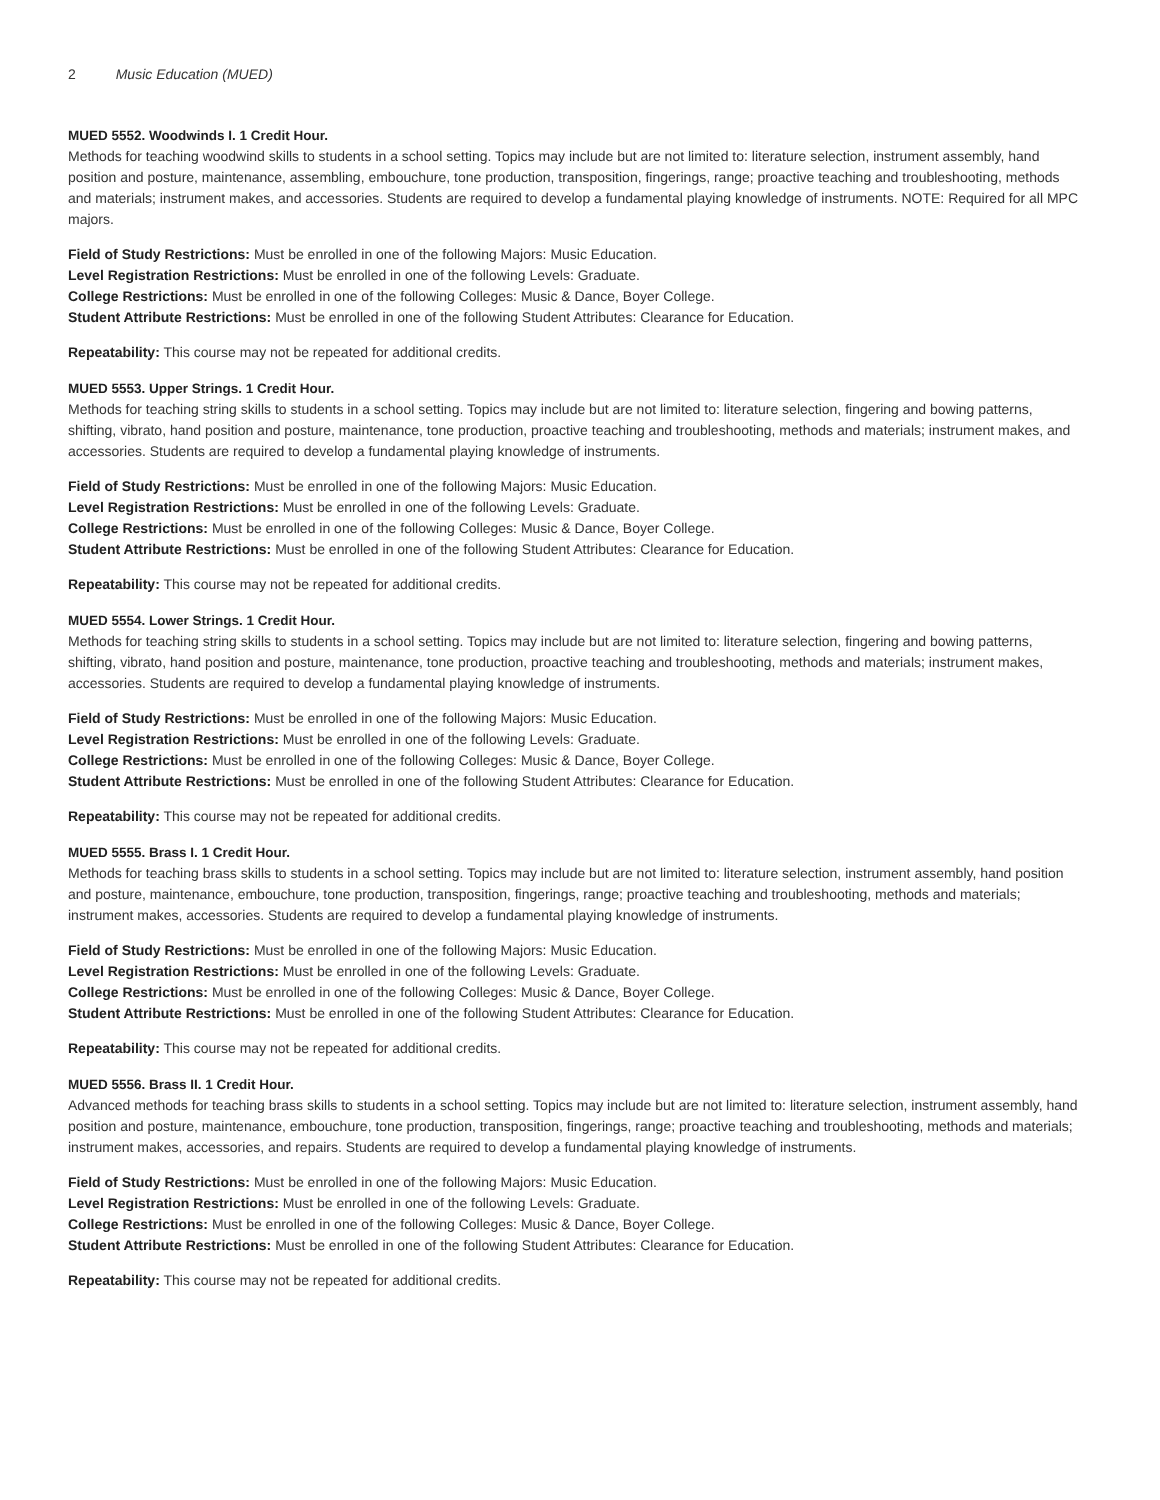2 Music Education (MUED)
MUED 5552. Woodwinds I. 1 Credit Hour.
Methods for teaching woodwind skills to students in a school setting. Topics may include but are not limited to: literature selection, instrument assembly, hand position and posture, maintenance, assembling, embouchure, tone production, transposition, fingerings, range; proactive teaching and troubleshooting, methods and materials; instrument makes, and accessories. Students are required to develop a fundamental playing knowledge of instruments. NOTE: Required for all MPC majors.
Field of Study Restrictions: Must be enrolled in one of the following Majors: Music Education.
Level Registration Restrictions: Must be enrolled in one of the following Levels: Graduate.
College Restrictions: Must be enrolled in one of the following Colleges: Music & Dance, Boyer College.
Student Attribute Restrictions: Must be enrolled in one of the following Student Attributes: Clearance for Education.
Repeatability: This course may not be repeated for additional credits.
MUED 5553. Upper Strings. 1 Credit Hour.
Methods for teaching string skills to students in a school setting. Topics may include but are not limited to: literature selection, fingering and bowing patterns, shifting, vibrato, hand position and posture, maintenance, tone production, proactive teaching and troubleshooting, methods and materials; instrument makes, and accessories. Students are required to develop a fundamental playing knowledge of instruments.
Field of Study Restrictions: Must be enrolled in one of the following Majors: Music Education.
Level Registration Restrictions: Must be enrolled in one of the following Levels: Graduate.
College Restrictions: Must be enrolled in one of the following Colleges: Music & Dance, Boyer College.
Student Attribute Restrictions: Must be enrolled in one of the following Student Attributes: Clearance for Education.
Repeatability: This course may not be repeated for additional credits.
MUED 5554. Lower Strings. 1 Credit Hour.
Methods for teaching string skills to students in a school setting. Topics may include but are not limited to: literature selection, fingering and bowing patterns, shifting, vibrato, hand position and posture, maintenance, tone production, proactive teaching and troubleshooting, methods and materials; instrument makes, accessories. Students are required to develop a fundamental playing knowledge of instruments.
Field of Study Restrictions: Must be enrolled in one of the following Majors: Music Education.
Level Registration Restrictions: Must be enrolled in one of the following Levels: Graduate.
College Restrictions: Must be enrolled in one of the following Colleges: Music & Dance, Boyer College.
Student Attribute Restrictions: Must be enrolled in one of the following Student Attributes: Clearance for Education.
Repeatability: This course may not be repeated for additional credits.
MUED 5555. Brass I. 1 Credit Hour.
Methods for teaching brass skills to students in a school setting. Topics may include but are not limited to: literature selection, instrument assembly, hand position and posture, maintenance, embouchure, tone production, transposition, fingerings, range; proactive teaching and troubleshooting, methods and materials; instrument makes, accessories. Students are required to develop a fundamental playing knowledge of instruments.
Field of Study Restrictions: Must be enrolled in one of the following Majors: Music Education.
Level Registration Restrictions: Must be enrolled in one of the following Levels: Graduate.
College Restrictions: Must be enrolled in one of the following Colleges: Music & Dance, Boyer College.
Student Attribute Restrictions: Must be enrolled in one of the following Student Attributes: Clearance for Education.
Repeatability: This course may not be repeated for additional credits.
MUED 5556. Brass II. 1 Credit Hour.
Advanced methods for teaching brass skills to students in a school setting. Topics may include but are not limited to: literature selection, instrument assembly, hand position and posture, maintenance, embouchure, tone production, transposition, fingerings, range; proactive teaching and troubleshooting, methods and materials; instrument makes, accessories, and repairs. Students are required to develop a fundamental playing knowledge of instruments.
Field of Study Restrictions: Must be enrolled in one of the following Majors: Music Education.
Level Registration Restrictions: Must be enrolled in one of the following Levels: Graduate.
College Restrictions: Must be enrolled in one of the following Colleges: Music & Dance, Boyer College.
Student Attribute Restrictions: Must be enrolled in one of the following Student Attributes: Clearance for Education.
Repeatability: This course may not be repeated for additional credits.